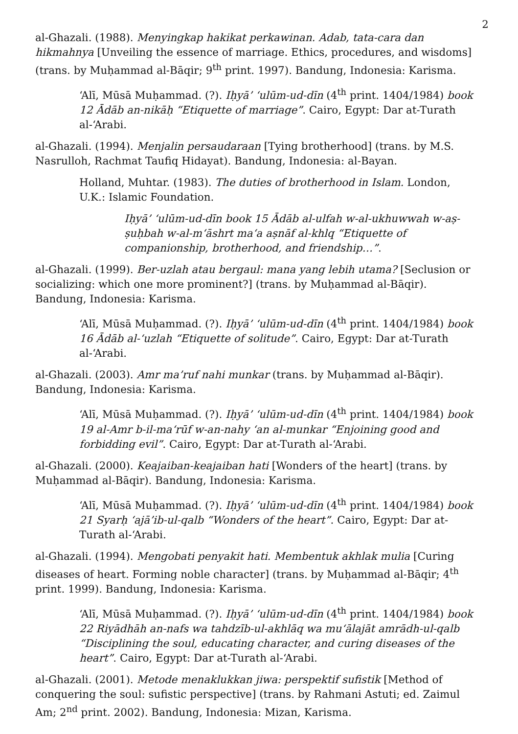2
al-Ghazali. (1988). Menyingkap hakikat perkawinan. Adab, tata-cara dan hikmahnya [Unveiling the essence of marriage. Ethics, procedures, and wisdoms] (trans. by Muḥammad al-Bāqir; 9<sup>th</sup> print. 1997). Bandung, Indonesia: Karisma.
‘Alī, Mūsā Muḥammad. (?). Iḥyā’ ‘ulūm-ud-dīn (4<sup>th</sup> print. 1404/1984) book 12 Ādāb an-nikāḥ “Etiquette of marriage”. Cairo, Egypt: Dar at-Turath al-‘Arabi.
al-Ghazali. (1994). Menjalin persaudaraan [Tying brotherhood] (trans. by M.S. Nasrulloh, Rachmat Taufiq Hidayat). Bandung, Indonesia: al-Bayan.
Holland, Muhtar. (1983). The duties of brotherhood in Islam. London, U.K.: Islamic Foundation.
Iḥyā’ ‘ulūm-ud-dīn book 15 Ādāb al-ulfah w-al-ukhuwwah w-aṣ-ṣuḥbah w-al-m‘āshrt ma‘a aṣnāf al-khlq “Etiquette of companionship, brotherhood, and friendship…”.
al-Ghazali. (1999). Ber-uzlah atau bergaul: mana yang lebih utama? [Seclusion or socializing: which one more prominent?] (trans. by Muḥammad al-Bāqir). Bandung, Indonesia: Karisma.
‘Alī, Mūsā Muḥammad. (?). Iḥyā’ ‘ulūm-ud-dīn (4<sup>th</sup> print. 1404/1984) book 16 Ādāb al-‘uzlah “Etiquette of solitude”. Cairo, Egypt: Dar at-Turath al-‘Arabi.
al-Ghazali. (2003). Amr ma’ruf nahi munkar (trans. by Muḥammad al-Bāqir). Bandung, Indonesia: Karisma.
‘Alī, Mūsā Muḥammad. (?). Iḥyā’ ‘ulūm-ud-dīn (4<sup>th</sup> print. 1404/1984) book 19 al-Amr b-il-ma‘rūf w-an-nahy ‘an al-munkar “Enjoining good and forbidding evil”. Cairo, Egypt: Dar at-Turath al-‘Arabi.
al-Ghazali. (2000). Keajaiban-keajaiban hati [Wonders of the heart] (trans. by Muḥammad al-Bāqir). Bandung, Indonesia: Karisma.
‘Alī, Mūsā Muḥammad. (?). Iḥyā’ ‘ulūm-ud-dīn (4<sup>th</sup> print. 1404/1984) book 21 Syarḥ ‘ajā’ib-ul-qalb “Wonders of the heart”. Cairo, Egypt: Dar at-Turath al-‘Arabi.
al-Ghazali. (1994). Mengobati penyakit hati. Membentuk akhlak mulia [Curing diseases of heart. Forming noble character] (trans. by Muḥammad al-Bāqir; 4<sup>th</sup> print. 1999). Bandung, Indonesia: Karisma.
‘Alī, Mūsā Muḥammad. (?). Iḥyā’ ‘ulūm-ud-dīn (4<sup>th</sup> print. 1404/1984) book 22 Riyādhāh an-nafs wa tahdzīb-ul-akhlāq wa mu‘ālajāt amrādh-ul-qalb “Disciplining the soul, educating character, and curing diseases of the heart”. Cairo, Egypt: Dar at-Turath al-‘Arabi.
al-Ghazali. (2001). Metode menaklukkan jiwa: perspektif sufistik [Method of conquering the soul: sufistic perspective] (trans. by Rahmani Astuti; ed. Zaimul Am; 2<sup>nd</sup> print. 2002). Bandung, Indonesia: Mizan, Karisma.